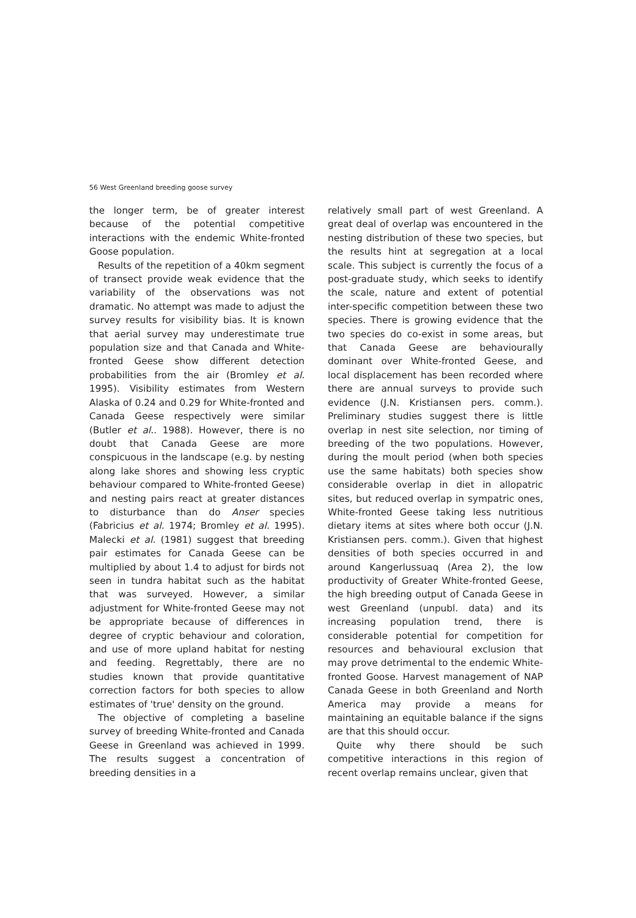56 West Greenland breeding goose survey
the longer term, be of greater interest because of the potential competitive interactions with the endemic White-fronted Goose population.
Results of the repetition of a 40km segment of transect provide weak evidence that the variability of the observations was not dramatic. No attempt was made to adjust the survey results for visibility bias. It is known that aerial survey may underestimate true population size and that Canada and White-fronted Geese show different detection probabilities from the air (Bromley et al. 1995). Visibility estimates from Western Alaska of 0.24 and 0.29 for White-fronted and Canada Geese respectively were similar (Butler et al.. 1988). However, there is no doubt that Canada Geese are more conspicuous in the landscape (e.g. by nesting along lake shores and showing less cryptic behaviour compared to White-fronted Geese) and nesting pairs react at greater distances to disturbance than do Anser species (Fabricius et al. 1974; Bromley et al. 1995). Malecki et al. (1981) suggest that breeding pair estimates for Canada Geese can be multiplied by about 1.4 to adjust for birds not seen in tundra habitat such as the habitat that was surveyed. However, a similar adjustment for White-fronted Geese may not be appropriate because of differences in degree of cryptic behaviour and coloration, and use of more upland habitat for nesting and feeding. Regrettably, there are no studies known that provide quantitative correction factors for both species to allow estimates of 'true' density on the ground.
The objective of completing a baseline survey of breeding White-fronted and Canada Geese in Greenland was achieved in 1999. The results suggest a concentration of breeding densities in a
relatively small part of west Greenland. A great deal of overlap was encountered in the nesting distribution of these two species, but the results hint at segregation at a local scale. This subject is currently the focus of a post-graduate study, which seeks to identify the scale, nature and extent of potential inter-specific competition between these two species. There is growing evidence that the two species do co-exist in some areas, but that Canada Geese are behaviourally dominant over White-fronted Geese, and local displacement has been recorded where there are annual surveys to provide such evidence (J.N. Kristiansen pers. comm.). Preliminary studies suggest there is little overlap in nest site selection, nor timing of breeding of the two populations. However, during the moult period (when both species use the same habitats) both species show considerable overlap in diet in allopatric sites, but reduced overlap in sympatric ones, White-fronted Geese taking less nutritious dietary items at sites where both occur (J.N. Kristiansen pers. comm.). Given that highest densities of both species occurred in and around Kangerlussuaq (Area 2), the low productivity of Greater White-fronted Geese, the high breeding output of Canada Geese in west Greenland (unpubl. data) and its increasing population trend, there is considerable potential for competition for resources and behavioural exclusion that may prove detrimental to the endemic White-fronted Goose. Harvest management of NAP Canada Geese in both Greenland and North America may provide a means for maintaining an equitable balance if the signs are that this should occur.
Quite why there should be such competitive interactions in this region of recent overlap remains unclear, given that